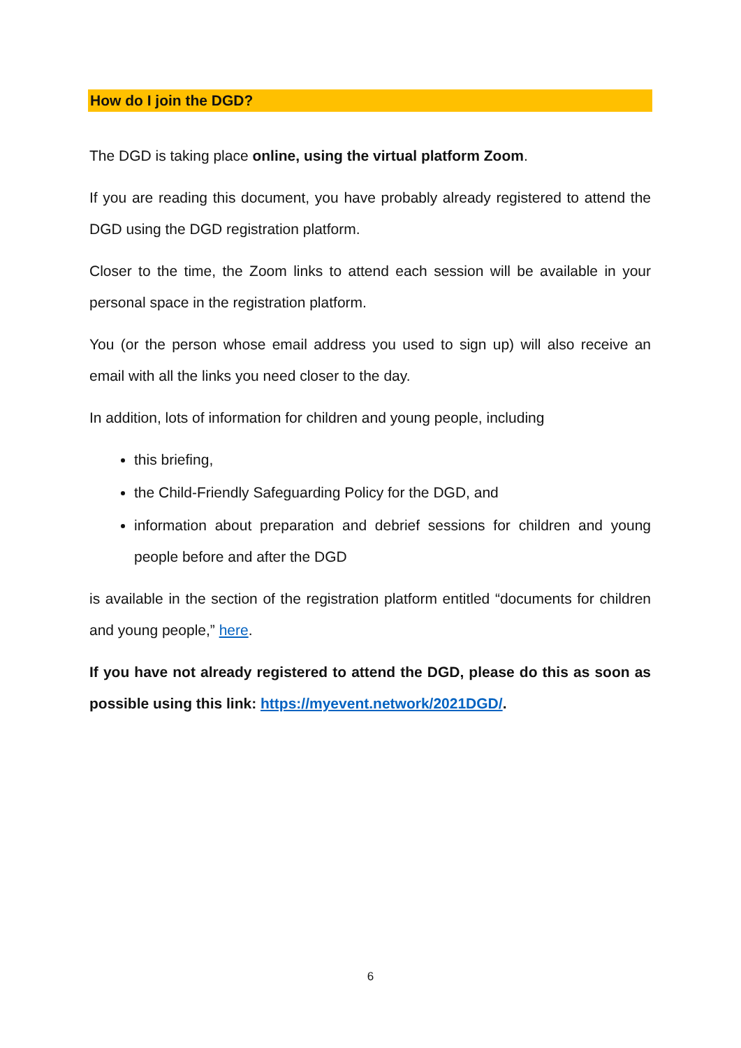How do I join the DGD?
The DGD is taking place online, using the virtual platform Zoom.
If you are reading this document, you have probably already registered to attend the DGD using the DGD registration platform.
Closer to the time, the Zoom links to attend each session will be available in your personal space in the registration platform.
You (or the person whose email address you used to sign up) will also receive an email with all the links you need closer to the day.
In addition, lots of information for children and young people, including
this briefing,
the Child-Friendly Safeguarding Policy for the DGD, and
information about preparation and debrief sessions for children and young people before and after the DGD
is available in the section of the registration platform entitled “documents for children and young people,” here.
If you have not already registered to attend the DGD, please do this as soon as possible using this link: https://myevent.network/2021DGD/.
6